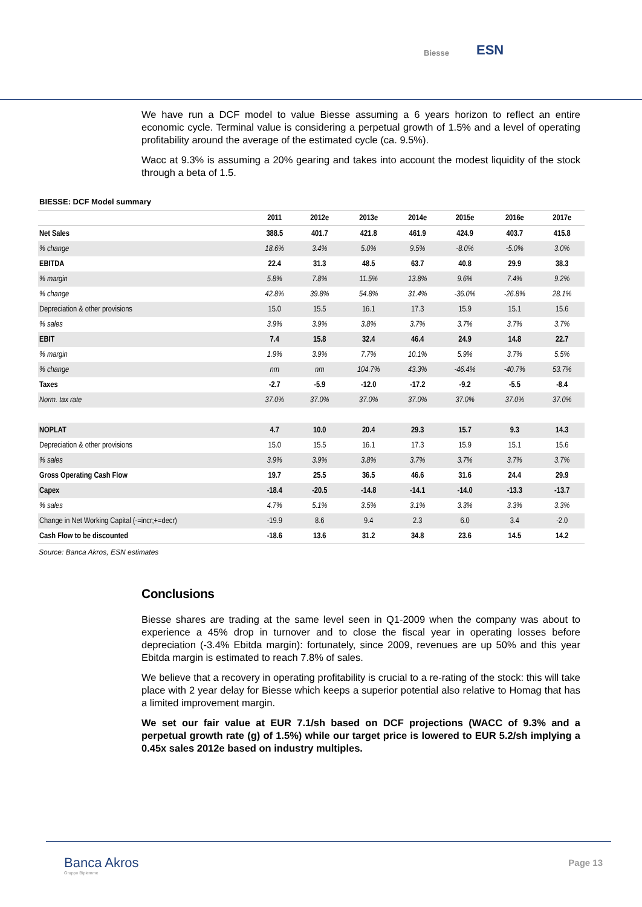Biesse ESN
We have run a DCF model to value Biesse assuming a 6 years horizon to reflect an entire economic cycle. Terminal value is considering a perpetual growth of 1.5% and a level of operating profitability around the average of the estimated cycle (ca. 9.5%).
Wacc at 9.3% is assuming a 20% gearing and takes into account the modest liquidity of the stock through a beta of 1.5.
BIESSE: DCF Model summary
| | 2011 | 2012e | 2013e | 2014e | 2015e | 2016e | 2017e |
| --- | --- | --- | --- | --- | --- | --- | --- |
| Net Sales | 388.5 | 401.7 | 421.8 | 461.9 | 424.9 | 403.7 | 415.8 |
| % change | 18.6% | 3.4% | 5.0% | 9.5% | -8.0% | -5.0% | 3.0% |
| EBITDA | 22.4 | 31.3 | 48.5 | 63.7 | 40.8 | 29.9 | 38.3 |
| % margin | 5.8% | 7.8% | 11.5% | 13.8% | 9.6% | 7.4% | 9.2% |
| % change | 42.8% | 39.8% | 54.8% | 31.4% | -36.0% | -26.8% | 28.1% |
| Depreciation & other provisions | 15.0 | 15.5 | 16.1 | 17.3 | 15.9 | 15.1 | 15.6 |
| % sales | 3.9% | 3.9% | 3.8% | 3.7% | 3.7% | 3.7% | 3.7% |
| EBIT | 7.4 | 15.8 | 32.4 | 46.4 | 24.9 | 14.8 | 22.7 |
| % margin | 1.9% | 3.9% | 7.7% | 10.1% | 5.9% | 3.7% | 5.5% |
| % change | nm | nm | 104.7% | 43.3% | -46.4% | -40.7% | 53.7% |
| Taxes | -2.7 | -5.9 | -12.0 | -17.2 | -9.2 | -5.5 | -8.4 |
| Norm. tax rate | 37.0% | 37.0% | 37.0% | 37.0% | 37.0% | 37.0% | 37.0% |
| NOPLAT | 4.7 | 10.0 | 20.4 | 29.3 | 15.7 | 9.3 | 14.3 |
| Depreciation & other provisions | 15.0 | 15.5 | 16.1 | 17.3 | 15.9 | 15.1 | 15.6 |
| % sales | 3.9% | 3.9% | 3.8% | 3.7% | 3.7% | 3.7% | 3.7% |
| Gross Operating Cash Flow | 19.7 | 25.5 | 36.5 | 46.6 | 31.6 | 24.4 | 29.9 |
| Capex | -18.4 | -20.5 | -14.8 | -14.1 | -14.0 | -13.3 | -13.7 |
| % sales | 4.7% | 5.1% | 3.5% | 3.1% | 3.3% | 3.3% | 3.3% |
| Change in Net Working Capital (-=incr;+=decr) | -19.9 | 8.6 | 9.4 | 2.3 | 6.0 | 3.4 | -2.0 |
| Cash Flow to be discounted | -18.6 | 13.6 | 31.2 | 34.8 | 23.6 | 14.5 | 14.2 |
Source: Banca Akros, ESN estimates
Conclusions
Biesse shares are trading at the same level seen in Q1-2009 when the company was about to experience a 45% drop in turnover and to close the fiscal year in operating losses before depreciation (-3.4% Ebitda margin): fortunately, since 2009, revenues are up 50% and this year Ebitda margin is estimated to reach 7.8% of sales.
We believe that a recovery in operating profitability is crucial to a re-rating of the stock: this will take place with 2 year delay for Biesse which keeps a superior potential also relative to Homag that has a limited improvement margin.
We set our fair value at EUR 7.1/sh based on DCF projections (WACC of 9.3% and a perpetual growth rate (g) of 1.5%) while our target price is lowered to EUR 5.2/sh implying a 0.45x sales 2012e based on industry multiples.
Banca Akros
Gruppo Bipiemme
Page 13